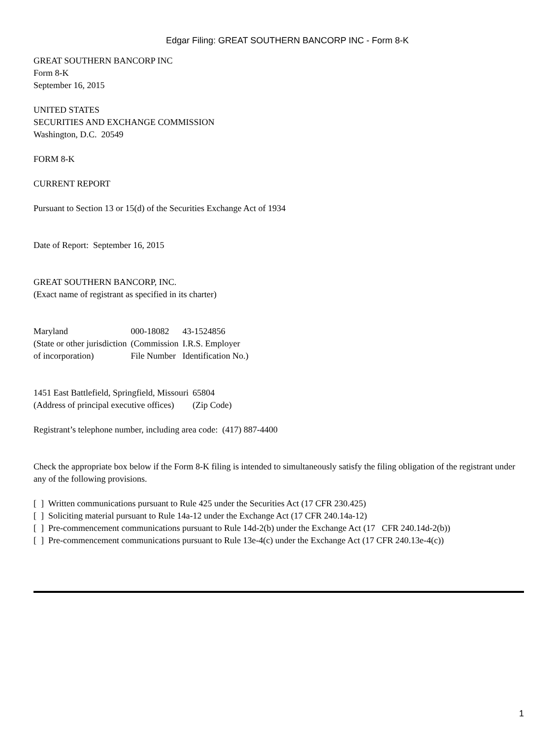Edgar Filing: GREAT SOUTHERN BANCORP INC - Form 8-K
GREAT SOUTHERN BANCORP INC
Form 8-K
September 16, 2015
UNITED STATES
SECURITIES AND EXCHANGE COMMISSION
Washington, D.C. 20549
FORM 8-K
CURRENT REPORT
Pursuant to Section 13 or 15(d) of the Securities Exchange Act of 1934
Date of Report: September 16, 2015
GREAT SOUTHERN BANCORP, INC.
(Exact name of registrant as specified in its charter)
| Maryland | 000-18082 | 43-1524856 |
| (State or other jurisdiction | (Commission | I.R.S. Employer |
| of incorporation) | File Number | Identification No.) |
| 1451 East Battlefield, Springfield, Missouri | 65804 |
| (Address of principal executive offices) | (Zip Code) |
Registrant’s telephone number, including area code: (417) 887-4400
Check the appropriate box below if the Form 8-K filing is intended to simultaneously satisfy the filing obligation of the registrant under any of the following provisions.
[ ] Written communications pursuant to Rule 425 under the Securities Act (17 CFR 230.425)
[ ] Soliciting material pursuant to Rule 14a-12 under the Exchange Act (17 CFR 240.14a-12)
[ ] Pre-commencement communications pursuant to Rule 14d-2(b) under the Exchange Act (17 CFR 240.14d-2(b))
[ ] Pre-commencement communications pursuant to Rule 13e-4(c) under the Exchange Act (17 CFR 240.13e-4(c))
1